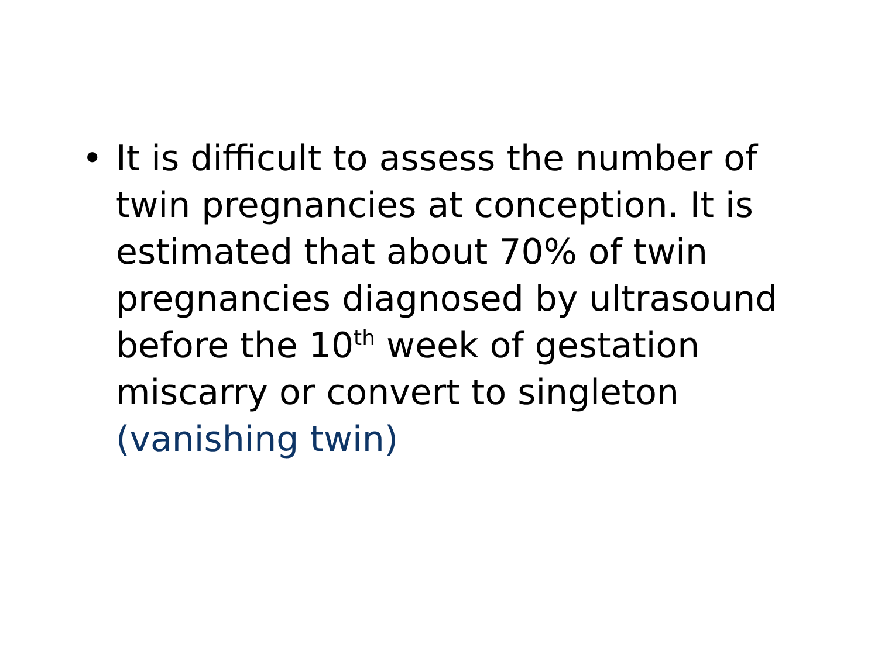• It is difficult to assess the number of twin pregnancies at conception. It is estimated that about 70% of twin pregnancies diagnosed by ultrasound before the 10<sup>th</sup> week of gestation miscarry or convert to singleton (vanishing twin)